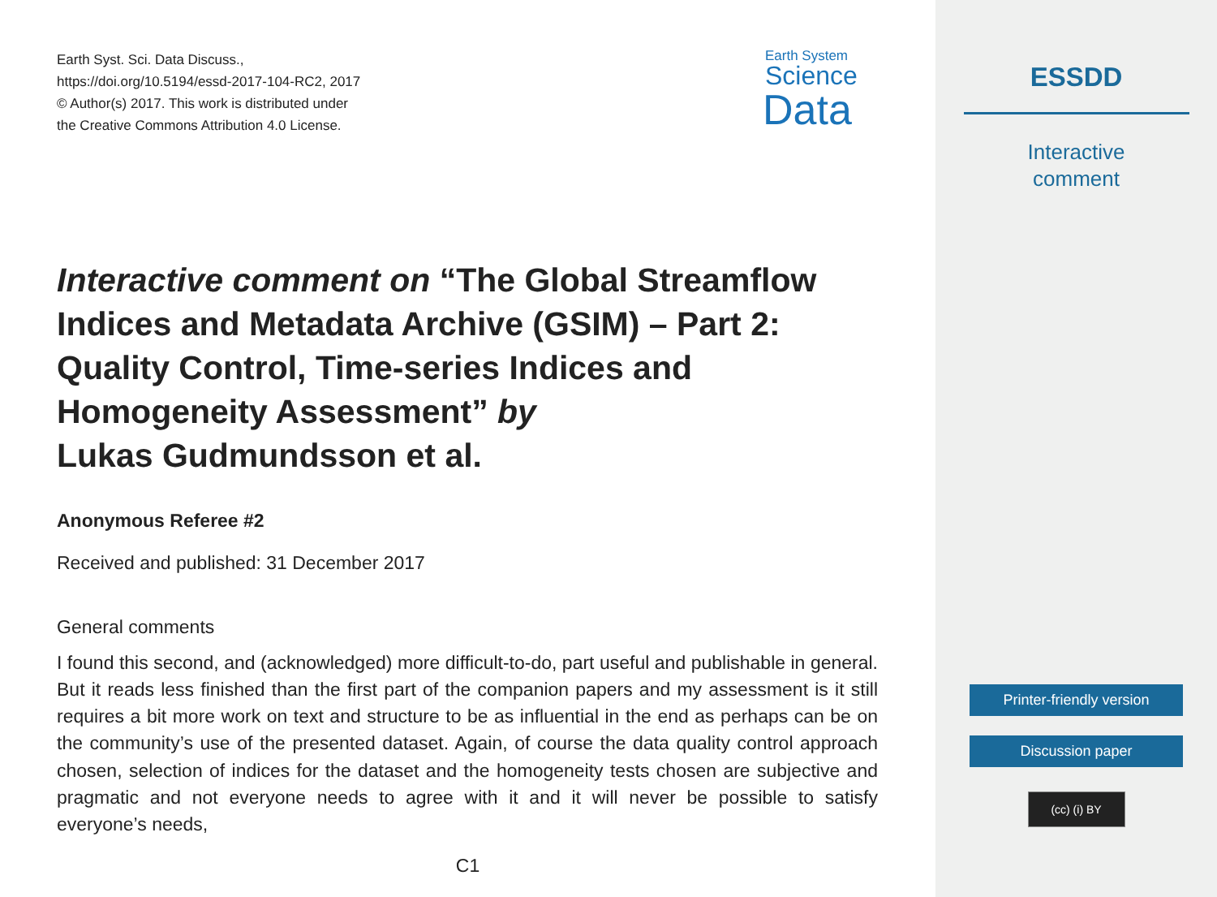Earth Syst. Sci. Data Discuss.,
https://doi.org/10.5194/essd-2017-104-RC2, 2017
© Author(s) 2017. This work is distributed under
the Creative Commons Attribution 4.0 License.
Earth System
Science
Data
Interactive comment on “The Global Streamflow Indices and Metadata Archive (GSIM) – Part 2: Quality Control, Time-series Indices and Homogeneity Assessment” by
Lukas Gudmundsson et al.
Anonymous Referee #2
Received and published: 31 December 2017
General comments
I found this second, and (acknowledged) more difficult-to-do, part useful and publishable in general. But it reads less finished than the first part of the companion papers and my assessment is it still requires a bit more work on text and structure to be as influential in the end as perhaps can be on the community’s use of the presented dataset. Again, of course the data quality control approach chosen, selection of indices for the dataset and the homogeneity tests chosen are subjective and pragmatic and not everyone needs to agree with it and it will never be possible to satisfy everyone’s needs,
C1
ESSDD
Interactive
comment
Printer-friendly version
Discussion paper
(cc) (i) BY